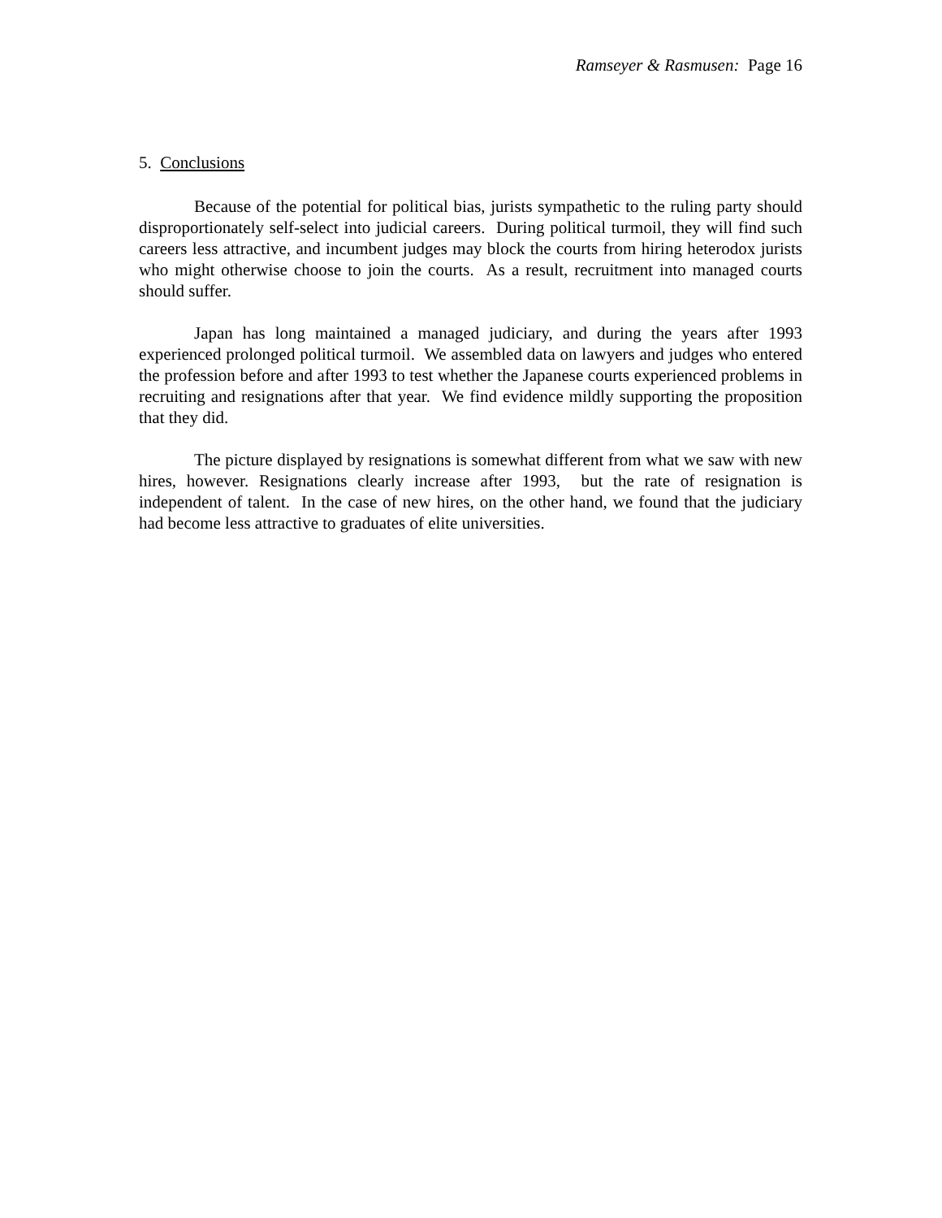Ramseyer & Rasmusen: Page 16
5. Conclusions
Because of the potential for political bias, jurists sympathetic to the ruling party should disproportionately self-select into judicial careers. During political turmoil, they will find such careers less attractive, and incumbent judges may block the courts from hiring heterodox jurists who might otherwise choose to join the courts. As a result, recruitment into managed courts should suffer.
Japan has long maintained a managed judiciary, and during the years after 1993 experienced prolonged political turmoil. We assembled data on lawyers and judges who entered the profession before and after 1993 to test whether the Japanese courts experienced problems in recruiting and resignations after that year. We find evidence mildly supporting the proposition that they did.
The picture displayed by resignations is somewhat different from what we saw with new hires, however. Resignations clearly increase after 1993, but the rate of resignation is independent of talent. In the case of new hires, on the other hand, we found that the judiciary had become less attractive to graduates of elite universities.